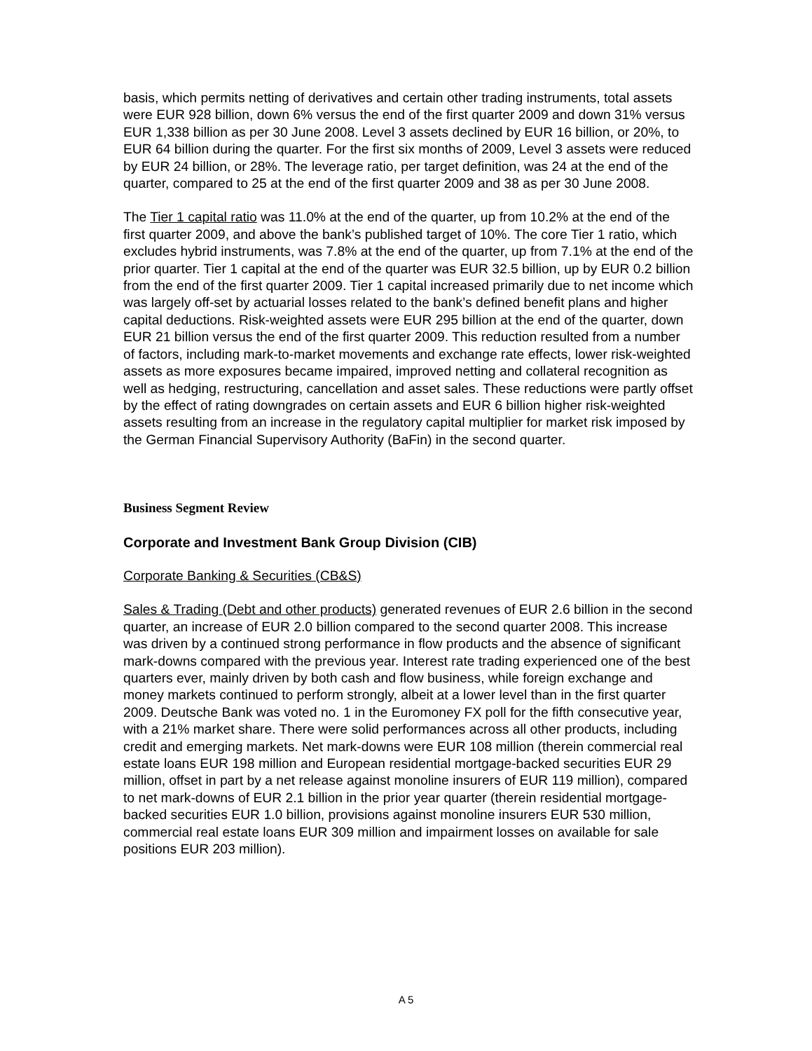basis, which permits netting of derivatives and certain other trading instruments, total assets were EUR 928 billion, down 6% versus the end of the first quarter 2009 and down 31% versus EUR 1,338 billion as per 30 June 2008. Level 3 assets declined by EUR 16 billion, or 20%, to EUR 64 billion during the quarter. For the first six months of 2009, Level 3 assets were reduced by EUR 24 billion, or 28%. The leverage ratio, per target definition, was 24 at the end of the quarter, compared to 25 at the end of the first quarter 2009 and 38 as per 30 June 2008.
The Tier 1 capital ratio was 11.0% at the end of the quarter, up from 10.2% at the end of the first quarter 2009, and above the bank’s published target of 10%. The core Tier 1 ratio, which excludes hybrid instruments, was 7.8% at the end of the quarter, up from 7.1% at the end of the prior quarter. Tier 1 capital at the end of the quarter was EUR 32.5 billion, up by EUR 0.2 billion from the end of the first quarter 2009. Tier 1 capital increased primarily due to net income which was largely off-set by actuarial losses related to the bank’s defined benefit plans and higher capital deductions. Risk-weighted assets were EUR 295 billion at the end of the quarter, down EUR 21 billion versus the end of the first quarter 2009. This reduction resulted from a number of factors, including mark-to-market movements and exchange rate effects, lower risk-weighted assets as more exposures became impaired, improved netting and collateral recognition as well as hedging, restructuring, cancellation and asset sales. These reductions were partly offset by the effect of rating downgrades on certain assets and EUR 6 billion higher risk-weighted assets resulting from an increase in the regulatory capital multiplier for market risk imposed by the German Financial Supervisory Authority (BaFin) in the second quarter.
Business Segment Review
Corporate and Investment Bank Group Division (CIB)
Corporate Banking & Securities (CB&S)
Sales & Trading (Debt and other products) generated revenues of EUR 2.6 billion in the second quarter, an increase of EUR 2.0 billion compared to the second quarter 2008. This increase was driven by a continued strong performance in flow products and the absence of significant mark-downs compared with the previous year. Interest rate trading experienced one of the best quarters ever, mainly driven by both cash and flow business, while foreign exchange and money markets continued to perform strongly, albeit at a lower level than in the first quarter 2009. Deutsche Bank was voted no. 1 in the Euromoney FX poll for the fifth consecutive year, with a 21% market share. There were solid performances across all other products, including credit and emerging markets. Net mark-downs were EUR 108 million (therein commercial real estate loans EUR 198 million and European residential mortgage-backed securities EUR 29 million, offset in part by a net release against monoline insurers of EUR 119 million), compared to net mark-downs of EUR 2.1 billion in the prior year quarter (therein residential mortgage-backed securities EUR 1.0 billion, provisions against monoline insurers EUR 530 million, commercial real estate loans EUR 309 million and impairment losses on available for sale positions EUR 203 million).
A 5